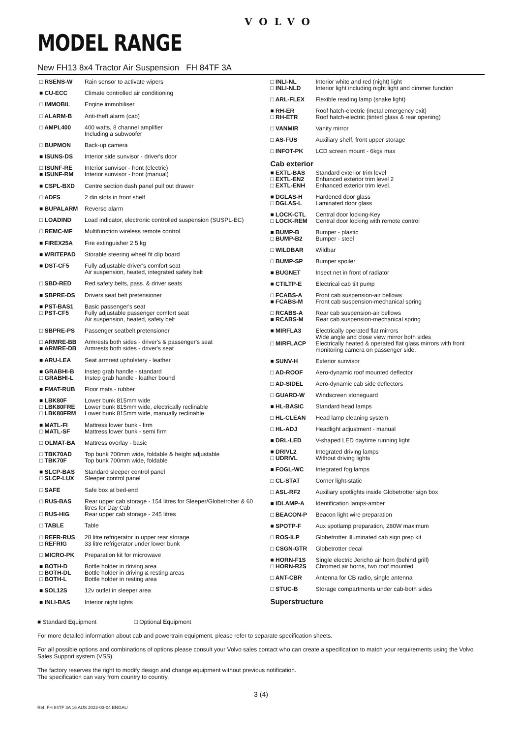VOLVO
MODEL RANGE
New FH13 8x4 Tractor Air Suspension FH 84TF 3A
| □ RSENS-W | Rain sensor to activate wipers |
| ■ CU-ECC | Climate controlled air conditioning |
| □ IMMOBIL | Engine immobiliser |
| □ ALARM-B | Anti-theft alarm (cab) |
| □ AMPL400 | 400 watts, 8 channel amplifier Including a subwoofer |
| □ BUPMON | Back-up camera |
| ■ ISUNS-DS | Interior side sunvisor - driver's door |
| □ ISUNF-RE ■ ISUNF-RM | Interior sunvisor - front (electric) Interior sunvisor - front (manual) |
| ■ CSPL-BXD | Centre section dash panel pull out drawer |
| □ ADFS | 2 din slots in front shelf |
| ■ BUPALARM | Reverse alarm |
| □ LOADIND | Load indicator, electronic controlled suspension (SUSPL-EC) |
| □ REMC-MF | Multifunction wireless remote control |
| ■ FIREX25A | Fire extinguisher 2.5 kg |
| ■ WRITEPAD | Storable steering wheel fit clip board |
| ■ DST-CF5 | Fully adjustable driver's comfort seat Air suspension, heated, integrated safety belt |
| □ SBD-RED | Red safety belts, pass. & driver seats |
| ■ SBPRE-DS | Drivers seat belt pretensioner |
| ■ PST-BAS1 □ PST-CF5 | Basic passenger's seat Fully adjustable passenger comfort seat Air suspension, heated, safety belt |
| □ SBPRE-PS | Passenger seatbelt pretensioner |
| □ ARMRE-BB ■ ARMRE-DB | Armrests both sides - driver's & passenger's seat Armrests both sides - driver's seat |
| ■ ARU-LEA | Seat armrest upholstery - leather |
| ■ GRABHI-B □ GRABHI-L | Instep grab handle - standard Instep grab handle - leather bound |
| ■ FMAT-RUB | Floor mats - rubber |
| ■ LBK80F □ LBK80FRE □ LBK80FRM | Lower bunk 815mm wide Lower bunk 815mm wide, electrically reclinable Lower bunk 815mm wide, manually reclinable |
| ■ MATL-FI □ MATL-SF | Mattress lower bunk - firm Mattress lower bunk - semi firm |
| □ OLMAT-BA | Mattress overlay - basic |
| □ TBK70AD □ TBK70F | Top bunk 700mm wide, foldable & height adjustable Top bunk 700mm wide, foldable |
| ■ SLCP-BAS □ SLCP-LUX | Standard sleeper control panel Sleeper control panel |
| □ SAFE | Safe box at bed-end |
| □ RUS-BAS □ RUS-HIG | Rear upper cab storage - 154 litres for Sleeper/Globetrotter & 60 litres for Day Cab Rear upper cab storage - 245 litres |
| □ TABLE | Table |
| □ REFR-RUS □ REFRIG | 28 litre refrigerator in upper rear storage 33 litre refrigerator under lower bunk |
| □ MICRO-PK | Preparation kit for microwave |
| ■ BOTH-D □ BOTH-DL □ BOTH-L | Bottle holder in driving area Bottle holder in driving & resting areas Bottle holder in resting area |
| ■ SOL12S | 12v outlet in sleeper area |
| ■ INLI-BAS | Interior night lights |
| □ INLI-NL □ INLI-NLD | Interior white and red (night) light Interior light including night light and dimmer function |
| □ ARL-FLEX | Flexible reading lamp (snake light) |
| ■ RH-ER □ RH-ETR | Roof hatch-electric (metal emergency exit) Roof hatch-electric (tinted glass & rear opening) |
| □ VANMIR | Vanity mirror |
| □ AS-FUS | Auxiliary shelf, front upper storage |
| □ INFOT-PK | LCD screen mount - 6kgs max |
| Cab exterior | |
| ■ EXTL-BAS □ EXTL-EN2 □ EXTL-ENH | Standard exterior trim level Enhanced exterior trim level 2 Enhanced exterior trim level. |
| ■ DGLAS-H □ DGLAS-L | Hardened door glass Laminated door glass |
| ■ LOCK-CTL □ LOCK-REM | Central door locking-Key Central door locking with remote control |
| ■ BUMP-B □ BUMP-B2 | Bumper - plastic Bumper - steel |
| □ WILDBAR | Wildbar |
| □ BUMP-SP | Bumper spoiler |
| ■ BUGNET | Insect net in front of radiator |
| ■ CTILTP-E | Electrical cab tilt pump |
| □ FCABS-A ■ FCABS-M | Front cab suspension-air bellows Front cab suspension-mechanical spring |
| □ RCABS-A ■ RCABS-M | Rear cab suspension-air bellows Rear cab suspension-mechanical spring |
| ■ MIRFLA3 □ MIRFLACP | Electrically operated flat mirrors Wide angle and close view mirror both sides Electrically heated & operated flat glass mirrors with front monitoring camera on passenger side. |
| ■ SUNV-H | Exterior sunvisor |
| □ AD-ROOF | Aero-dynamic roof mounted deflector |
| □ AD-SIDEL | Aero-dynamic cab side deflectors |
| □ GUARD-W | Windscreen stoneguard |
| ■ HL-BASIC | Standard head lamps |
| □ HL-CLEAN | Head lamp cleaning system |
| □ HL-ADJ | Headlight adjustment - manual |
| ■ DRL-LED | V-shaped LED daytime running light |
| ■ DRIVL2 □ UDRIVL | Integrated driving lamps Without driving lights |
| ■ FOGL-WC | Integrated fog lamps |
| □ CL-STAT | Corner light-static |
| □ ASL-RF2 | Auxiliary spotlights inside Globetrotter sign box |
| ■ IDLAMP-A | Identification lamps-amber |
| □ BEACON-P | Beacon light wire preparation |
| ■ SPOTP-F | Aux spotlamp preparation, 280W maximum |
| □ ROS-ILP | Globetrotter illuminated cab sign prep kit |
| □ CSGN-GTR | Globetrotter decal |
| ■ HORN-F1S □ HORN-R2S | Single electric Jericho air horn (behind grill) Chromed air horns, two roof mounted |
| □ ANT-CBR | Antenna for CB radio, single antenna |
| □ STUC-B | Storage compartments under cab-both sides |
| Superstructure | |
■ Standard Equipment □ Optional Equipment
For more detailed information about cab and powertrain equipment, please refer to separate specification sheets.
For all possible options and combinations of options please consult your Volvo sales contact who can create a specification to match your requirements using the Volvo Sales Support system (VSS).
The factory reserves the right to modify design and change equipment without previous notification.
The specification can vary from country to country.
3 (4)
Ref: FH 84TF 3A 16 AUS 2022-03-04 ENGAU